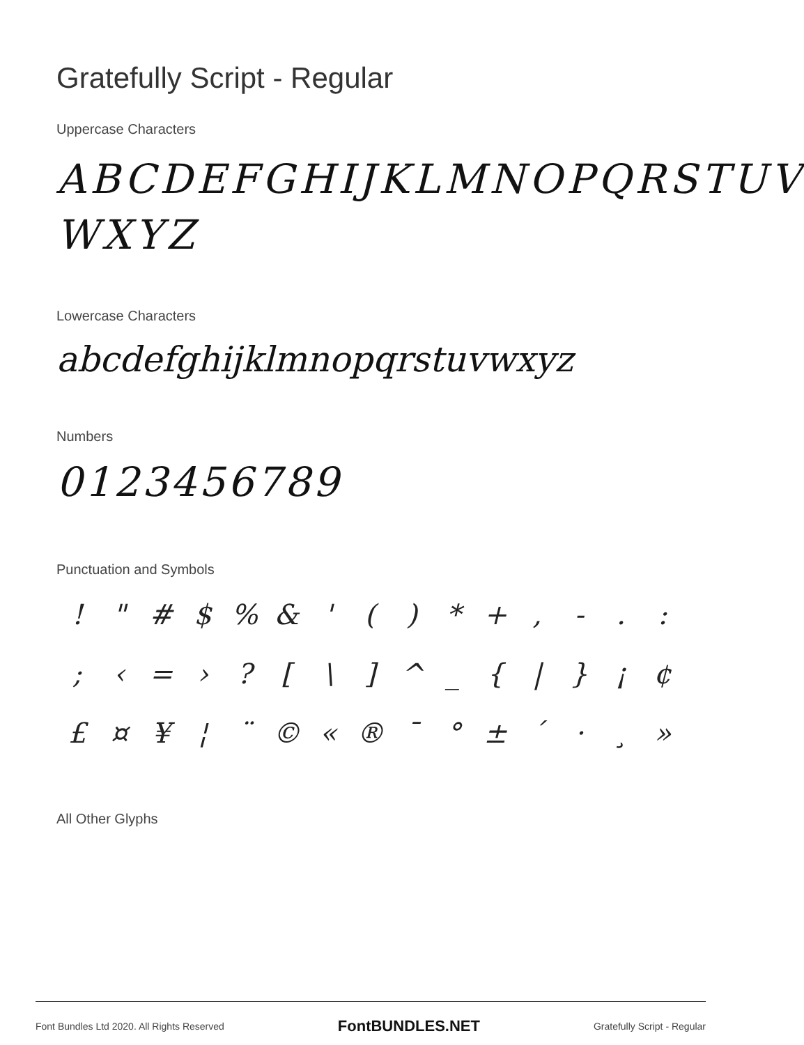Gratefully Script - Regular
Uppercase Characters
ABCDEFGHIJKLMNOPQRSTUV WXYZ
Lowercase Characters
abcdefghijklmnopqrstuvwxyz
Numbers
0123456789
Punctuation and Symbols
! " # $% & ' () * +, -.:; ‹ = ›? [\] ^ _ { | } ¡ ¢ £ ¤ ¥ ¦ ¨ © « ® ¯ ° ± ´ · ¸ »
All Other Glyphs
Font Bundles Ltd 2020. All Rights Reserved FontBUNDLES.NET Gratefully Script - Regular